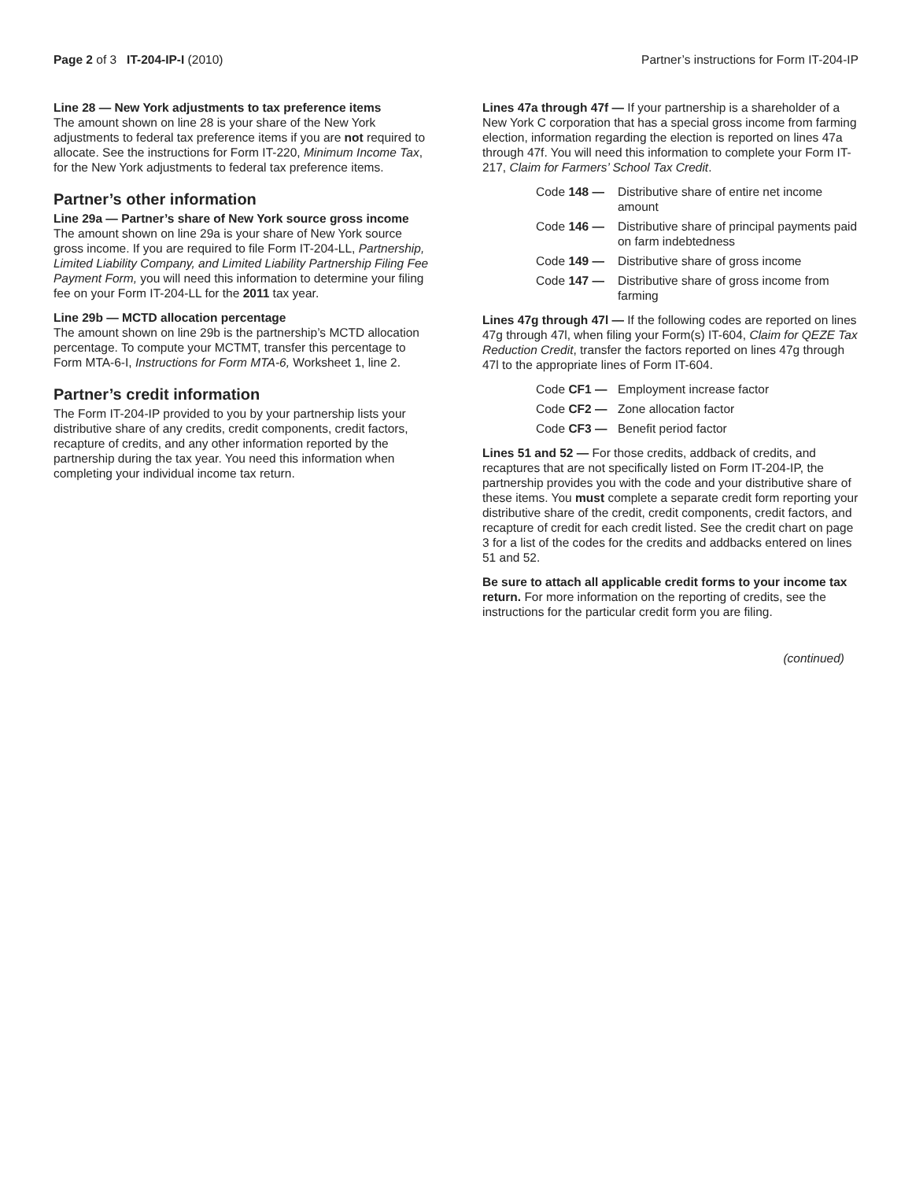Page 2 of 3 IT-204-IP-I (2010)
Partner’s instructions for Form IT-204-IP
Line 28 — New York adjustments to tax preference items
The amount shown on line 28 is your share of the New York adjustments to federal tax preference items if you are not required to allocate. See the instructions for Form IT-220, Minimum Income Tax, for the New York adjustments to federal tax preference items.
Partner’s other information
Line 29a — Partner’s share of New York source gross income
The amount shown on line 29a is your share of New York source gross income. If you are required to file Form IT-204-LL, Partnership, Limited Liability Company, and Limited Liability Partnership Filing Fee Payment Form, you will need this information to determine your filing fee on your Form IT-204-LL for the 2011 tax year.
Line 29b — MCTD allocation percentage
The amount shown on line 29b is the partnership’s MCTD allocation percentage. To compute your MCTMT, transfer this percentage to Form MTA-6-I, Instructions for Form MTA-6, Worksheet 1, line 2.
Partner’s credit information
The Form IT-204-IP provided to you by your partnership lists your distributive share of any credits, credit components, credit factors, recapture of credits, and any other information reported by the partnership during the tax year. You need this information when completing your individual income tax return.
Lines 47a through 47f — If your partnership is a shareholder of a New York C corporation that has a special gross income from farming election, information regarding the election is reported on lines 47a through 47f. You will need this information to complete your Form IT-217, Claim for Farmers’ School Tax Credit.
Code 148 — Distributive share of entire net income amount
Code 146 — Distributive share of principal payments paid on farm indebtedness
Code 149 — Distributive share of gross income
Code 147 — Distributive share of gross income from farming
Lines 47g through 47l — If the following codes are reported on lines 47g through 47l, when filing your Form(s) IT-604, Claim for QEZE Tax Reduction Credit, transfer the factors reported on lines 47g through 47l to the appropriate lines of Form IT-604.
Code CF1 — Employment increase factor
Code CF2 — Zone allocation factor
Code CF3 — Benefit period factor
Lines 51 and 52 — For those credits, addback of credits, and recaptures that are not specifically listed on Form IT-204-IP, the partnership provides you with the code and your distributive share of these items. You must complete a separate credit form reporting your distributive share of the credit, credit components, credit factors, and recapture of credit for each credit listed. See the credit chart on page 3 for a list of the codes for the credits and addbacks entered on lines 51 and 52.
Be sure to attach all applicable credit forms to your income tax return. For more information on the reporting of credits, see the instructions for the particular credit form you are filing.
(continued)